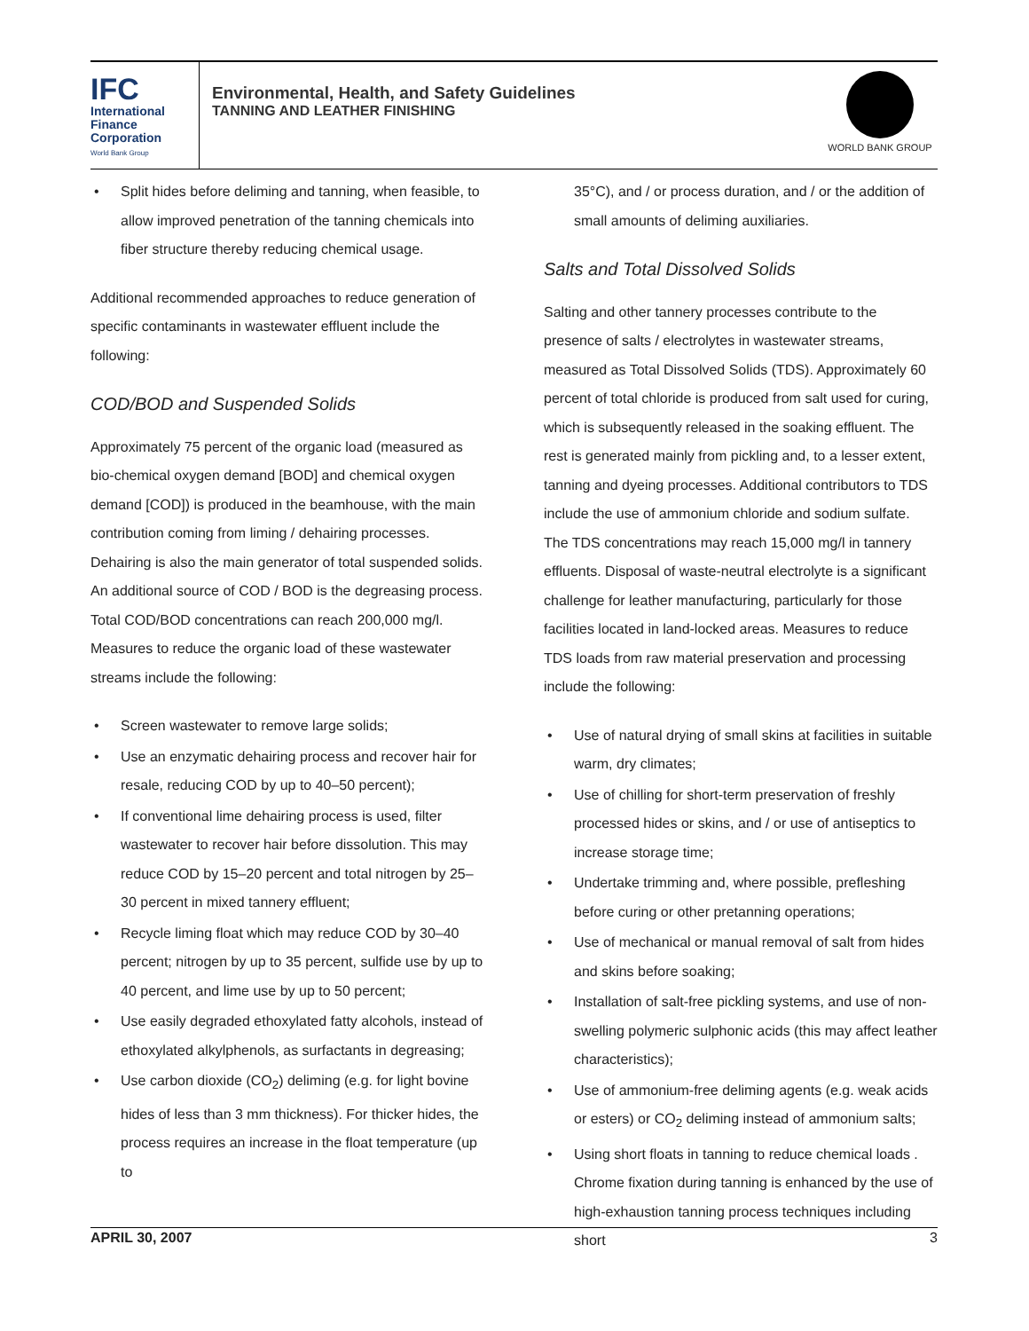IFC
International
Finance
Corporation
World Bank Group
Environmental, Health, and Safety Guidelines
TANNING AND LEATHER FINISHING
WORLD BANK GROUP
Split hides before deliming and tanning, when feasible, to allow improved penetration of the tanning chemicals into fiber structure thereby reducing chemical usage.
Additional recommended approaches to reduce generation of specific contaminants in wastewater effluent include the following:
COD/BOD and Suspended Solids
Approximately 75 percent of the organic load (measured as bio-chemical oxygen demand [BOD] and chemical oxygen demand [COD]) is produced in the beamhouse, with the main contribution coming from liming / dehairing processes. Dehairing is also the main generator of total suspended solids. An additional source of COD / BOD is the degreasing process. Total COD/BOD concentrations can reach 200,000 mg/l. Measures to reduce the organic load of these wastewater streams include the following:
Screen wastewater to remove large solids;
Use an enzymatic dehairing process and recover hair for resale, reducing COD by up to 40–50 percent);
If conventional lime dehairing process is used, filter wastewater to recover hair before dissolution. This may reduce COD by 15–20 percent and total nitrogen by 25–30 percent in mixed tannery effluent;
Recycle liming float which may reduce COD by 30–40 percent; nitrogen by up to 35 percent, sulfide use by up to 40 percent, and lime use by up to 50 percent;
Use easily degraded ethoxylated fatty alcohols, instead of ethoxylated alkylphenols, as surfactants in degreasing;
Use carbon dioxide (CO<sub>2</sub>) deliming (e.g. for light bovine hides of less than 3 mm thickness). For thicker hides, the process requires an increase in the float temperature (up to
35°C), and / or process duration, and / or the addition of small amounts of deliming auxiliaries.
Salts and Total Dissolved Solids
Salting and other tannery processes contribute to the presence of salts / electrolytes in wastewater streams, measured as Total Dissolved Solids (TDS). Approximately 60 percent of total chloride is produced from salt used for curing, which is subsequently released in the soaking effluent. The rest is generated mainly from pickling and, to a lesser extent, tanning and dyeing processes. Additional contributors to TDS include the use of ammonium chloride and sodium sulfate. The TDS concentrations may reach 15,000 mg/l in tannery effluents. Disposal of waste-neutral electrolyte is a significant challenge for leather manufacturing, particularly for those facilities located in land-locked areas. Measures to reduce TDS loads from raw material preservation and processing include the following:
Use of natural drying of small skins at facilities in suitable warm, dry climates;
Use of chilling for short-term preservation of freshly processed hides or skins, and / or use of antiseptics to increase storage time;
Undertake trimming and, where possible, prefleshing before curing or other pretanning operations;
Use of mechanical or manual removal of salt from hides and skins before soaking;
Installation of salt-free pickling systems, and use of non-swelling polymeric sulphonic acids (this may affect leather characteristics);
Use of ammonium-free deliming agents (e.g. weak acids or esters) or CO<sub>2</sub> deliming instead of ammonium salts;
Using short floats in tanning to reduce chemical loads . Chrome fixation during tanning is enhanced by the use of high-exhaustion tanning process techniques including short
APRIL 30, 2007 3